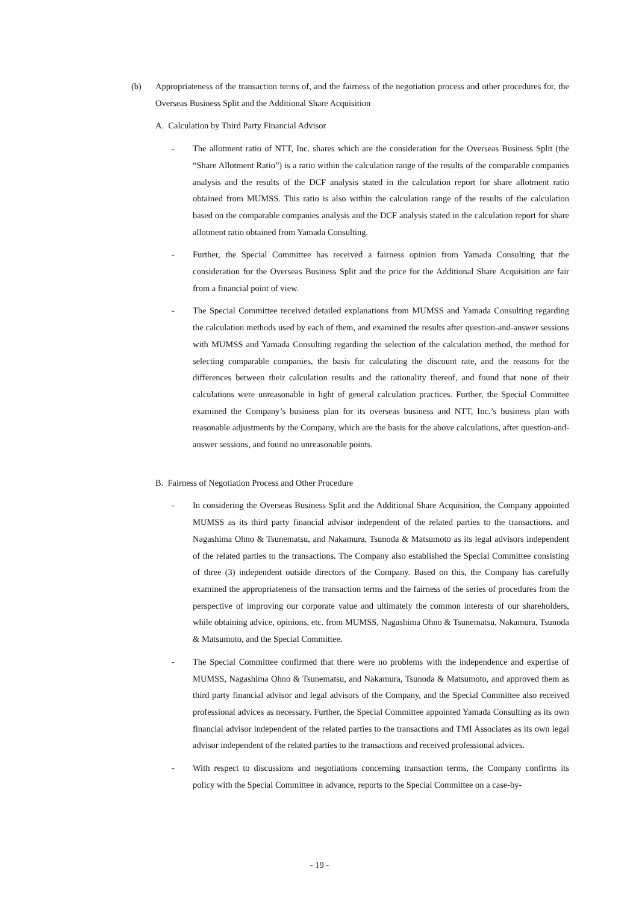(b) Appropriateness of the transaction terms of, and the fairness of the negotiation process and other procedures for, the Overseas Business Split and the Additional Share Acquisition
A. Calculation by Third Party Financial Advisor
- The allotment ratio of NTT, Inc. shares which are the consideration for the Overseas Business Split (the “Share Allotment Ratio”) is a ratio within the calculation range of the results of the comparable companies analysis and the results of the DCF analysis stated in the calculation report for share allotment ratio obtained from MUMSS. This ratio is also within the calculation range of the results of the calculation based on the comparable companies analysis and the DCF analysis stated in the calculation report for share allotment ratio obtained from Yamada Consulting.
- Further, the Special Committee has received a fairness opinion from Yamada Consulting that the consideration for the Overseas Business Split and the price for the Additional Share Acquisition are fair from a financial point of view.
- The Special Committee received detailed explanations from MUMSS and Yamada Consulting regarding the calculation methods used by each of them, and examined the results after question-and-answer sessions with MUMSS and Yamada Consulting regarding the selection of the calculation method, the method for selecting comparable companies, the basis for calculating the discount rate, and the reasons for the differences between their calculation results and the rationality thereof, and found that none of their calculations were unreasonable in light of general calculation practices. Further, the Special Committee examined the Company’s business plan for its overseas business and NTT, Inc.’s business plan with reasonable adjustments by the Company, which are the basis for the above calculations, after question-and-answer sessions, and found no unreasonable points.
B. Fairness of Negotiation Process and Other Procedure
- In considering the Overseas Business Split and the Additional Share Acquisition, the Company appointed MUMSS as its third party financial advisor independent of the related parties to the transactions, and Nagashima Ohno & Tsunematsu, and Nakamura, Tsunoda & Matsumoto as its legal advisors independent of the related parties to the transactions. The Company also established the Special Committee consisting of three (3) independent outside directors of the Company. Based on this, the Company has carefully examined the appropriateness of the transaction terms and the fairness of the series of procedures from the perspective of improving our corporate value and ultimately the common interests of our shareholders, while obtaining advice, opinions, etc. from MUMSS, Nagashima Ohno & Tsunematsu, Nakamura, Tsunoda & Matsumoto, and the Special Committee.
- The Special Committee confirmed that there were no problems with the independence and expertise of MUMSS, Nagashima Ohno & Tsunematsu, and Nakamura, Tsunoda & Matsumoto, and approved them as third party financial advisor and legal advisors of the Company, and the Special Committee also received professional advices as necessary. Further, the Special Committee appointed Yamada Consulting as its own financial advisor independent of the related parties to the transactions and TMI Associates as its own legal advisor independent of the related parties to the transactions and received professional advices.
- With respect to discussions and negotiations concerning transaction terms, the Company confirms its policy with the Special Committee in advance, reports to the Special Committee on a case-by-
- 19 -